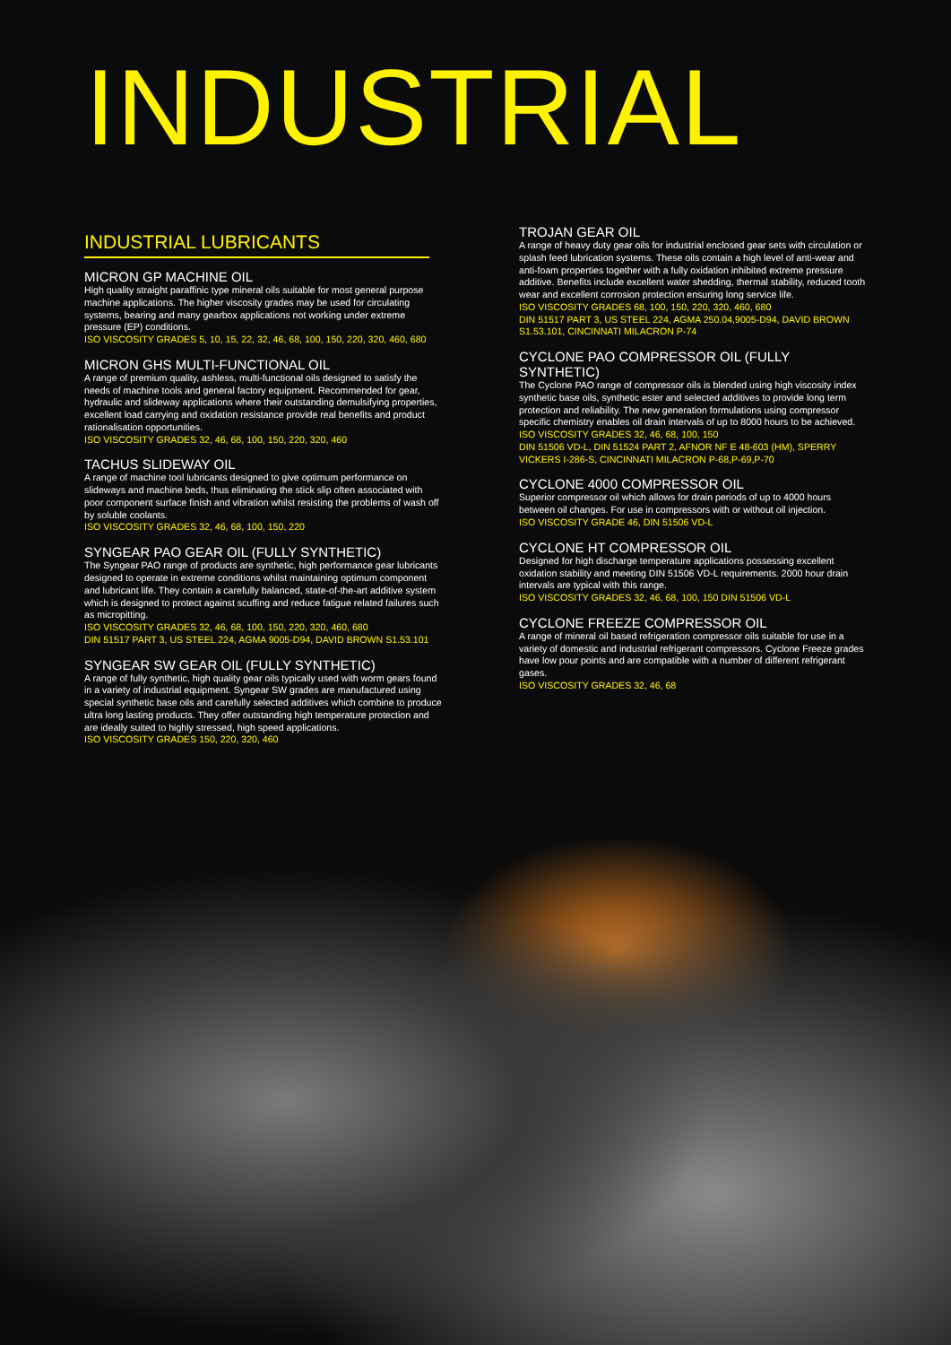INDUSTRIAL
INDUSTRIAL LUBRICANTS
MICRON GP MACHINE OIL
High quality straight paraffinic type mineral oils suitable for most general purpose machine applications. The higher viscosity grades may be used for circulating systems, bearing and many gearbox applications not working under extreme pressure (EP) conditions.
ISO VISCOSITY GRADES 5, 10, 15, 22, 32, 46, 68, 100, 150, 220, 320, 460, 680
MICRON GHS MULTI-FUNCTIONAL OIL
A range of premium quality, ashless, multi-functional oils designed to satisfy the needs of machine tools and general factory equipment. Recommended for gear, hydraulic and slideway applications where their outstanding demulsifying properties, excellent load carrying and oxidation resistance provide real benefits and product rationalisation opportunities.
ISO VISCOSITY GRADES 32, 46, 68, 100, 150, 220, 320, 460
TACHUS SLIDEWAY OIL
A range of machine tool lubricants designed to give optimum performance on slideways and machine beds, thus eliminating the stick slip often associated with poor component surface finish and vibration whilst resisting the problems of wash off by soluble coolants.
ISO VISCOSITY GRADES 32, 46, 68, 100, 150, 220
SYNGEAR PAO GEAR OIL (FULLY SYNTHETIC)
The Syngear PAO range of products are synthetic, high performance gear lubricants designed to operate in extreme conditions whilst maintaining optimum component and lubricant life. They contain a carefully balanced, state-of-the-art additive system which is designed to protect against scuffing and reduce fatigue related failures such as micropitting.
ISO VISCOSITY GRADES 32, 46, 68, 100, 150, 220, 320, 460, 680
DIN 51517 PART 3, US STEEL 224, AGMA 9005-D94, DAVID BROWN S1.53.101
SYNGEAR SW GEAR OIL (FULLY SYNTHETIC)
A range of fully synthetic, high quality gear oils typically used with worm gears found in a variety of industrial equipment. Syngear SW grades are manufactured using special synthetic base oils and carefully selected additives which combine to produce ultra long lasting products. They offer outstanding high temperature protection and are ideally suited to highly stressed, high speed applications.
ISO VISCOSITY GRADES 150, 220, 320, 460
TROJAN GEAR OIL
A range of heavy duty gear oils for industrial enclosed gear sets with circulation or splash feed lubrication systems. These oils contain a high level of anti-wear and anti-foam properties together with a fully oxidation inhibited extreme pressure additive. Benefits include excellent water shedding, thermal stability, reduced tooth wear and excellent corrosion protection ensuring long service life.
ISO VISCOSITY GRADES 68, 100, 150, 220, 320, 460, 680
DIN 51517 PART 3, US STEEL 224, AGMA 250.04,9005-D94, DAVID BROWN S1.53.101, CINCINNATI MILACRON P-74
CYCLONE PAO COMPRESSOR OIL (FULLY SYNTHETIC)
The Cyclone PAO range of compressor oils is blended using high viscosity index synthetic base oils, synthetic ester and selected additives to provide long term protection and reliability. The new generation formulations using compressor specific chemistry enables oil drain intervals of up to 8000 hours to be achieved.
ISO VISCOSITY GRADES 32, 46, 68, 100, 150
DIN 51506 VD-L, DIN 51524 PART 2, AFNOR NF E 48-603 (HM), SPERRY VICKERS I-286-S, CINCINNATI MILACRON P-68,P-69,P-70
CYCLONE 4000 COMPRESSOR OIL
Superior compressor oil which allows for drain periods of up to 4000 hours between oil changes. For use in compressors with or without oil injection.
ISO VISCOSITY GRADE 46, DIN 51506 VD-L
CYCLONE HT COMPRESSOR OIL
Designed for high discharge temperature applications possessing excellent oxidation stability and meeting DIN 51506 VD-L requirements. 2000 hour drain intervals are typical with this range.
ISO VISCOSITY GRADES 32, 46, 68, 100, 150 DIN 51506 VD-L
CYCLONE FREEZE COMPRESSOR OIL
A range of mineral oil based refrigeration compressor oils suitable for use in a variety of domestic and industrial refrigerant compressors. Cyclone Freeze grades have low pour points and are compatible with a number of different refrigerant gases.
ISO VISCOSITY GRADES 32, 46, 68